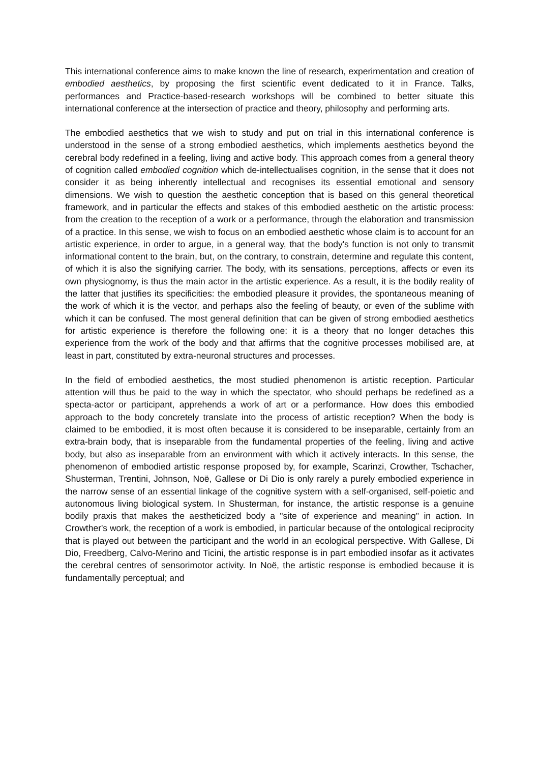This international conference aims to make known the line of research, experimentation and creation of embodied aesthetics, by proposing the first scientific event dedicated to it in France. Talks, performances and Practice-based-research workshops will be combined to better situate this international conference at the intersection of practice and theory, philosophy and performing arts.
The embodied aesthetics that we wish to study and put on trial in this international conference is understood in the sense of a strong embodied aesthetics, which implements aesthetics beyond the cerebral body redefined in a feeling, living and active body. This approach comes from a general theory of cognition called embodied cognition which de-intellectualises cognition, in the sense that it does not consider it as being inherently intellectual and recognises its essential emotional and sensory dimensions. We wish to question the aesthetic conception that is based on this general theoretical framework, and in particular the effects and stakes of this embodied aesthetic on the artistic process: from the creation to the reception of a work or a performance, through the elaboration and transmission of a practice. In this sense, we wish to focus on an embodied aesthetic whose claim is to account for an artistic experience, in order to argue, in a general way, that the body's function is not only to transmit informational content to the brain, but, on the contrary, to constrain, determine and regulate this content, of which it is also the signifying carrier. The body, with its sensations, perceptions, affects or even its own physiognomy, is thus the main actor in the artistic experience. As a result, it is the bodily reality of the latter that justifies its specificities: the embodied pleasure it provides, the spontaneous meaning of the work of which it is the vector, and perhaps also the feeling of beauty, or even of the sublime with which it can be confused. The most general definition that can be given of strong embodied aesthetics for artistic experience is therefore the following one: it is a theory that no longer detaches this experience from the work of the body and that affirms that the cognitive processes mobilised are, at least in part, constituted by extra-neuronal structures and processes.
In the field of embodied aesthetics, the most studied phenomenon is artistic reception. Particular attention will thus be paid to the way in which the spectator, who should perhaps be redefined as a specta-actor or participant, apprehends a work of art or a performance. How does this embodied approach to the body concretely translate into the process of artistic reception? When the body is claimed to be embodied, it is most often because it is considered to be inseparable, certainly from an extra-brain body, that is inseparable from the fundamental properties of the feeling, living and active body, but also as inseparable from an environment with which it actively interacts. In this sense, the phenomenon of embodied artistic response proposed by, for example, Scarinzi, Crowther, Tschacher, Shusterman, Trentini, Johnson, Noë, Gallese or Di Dio is only rarely a purely embodied experience in the narrow sense of an essential linkage of the cognitive system with a self-organised, self-poietic and autonomous living biological system. In Shusterman, for instance, the artistic response is a genuine bodily praxis that makes the aestheticized body a "site of experience and meaning" in action. In Crowther's work, the reception of a work is embodied, in particular because of the ontological reciprocity that is played out between the participant and the world in an ecological perspective. With Gallese, Di Dio, Freedberg, Calvo-Merino and Ticini, the artistic response is in part embodied insofar as it activates the cerebral centres of sensorimotor activity. In Noë, the artistic response is embodied because it is fundamentally perceptual; and